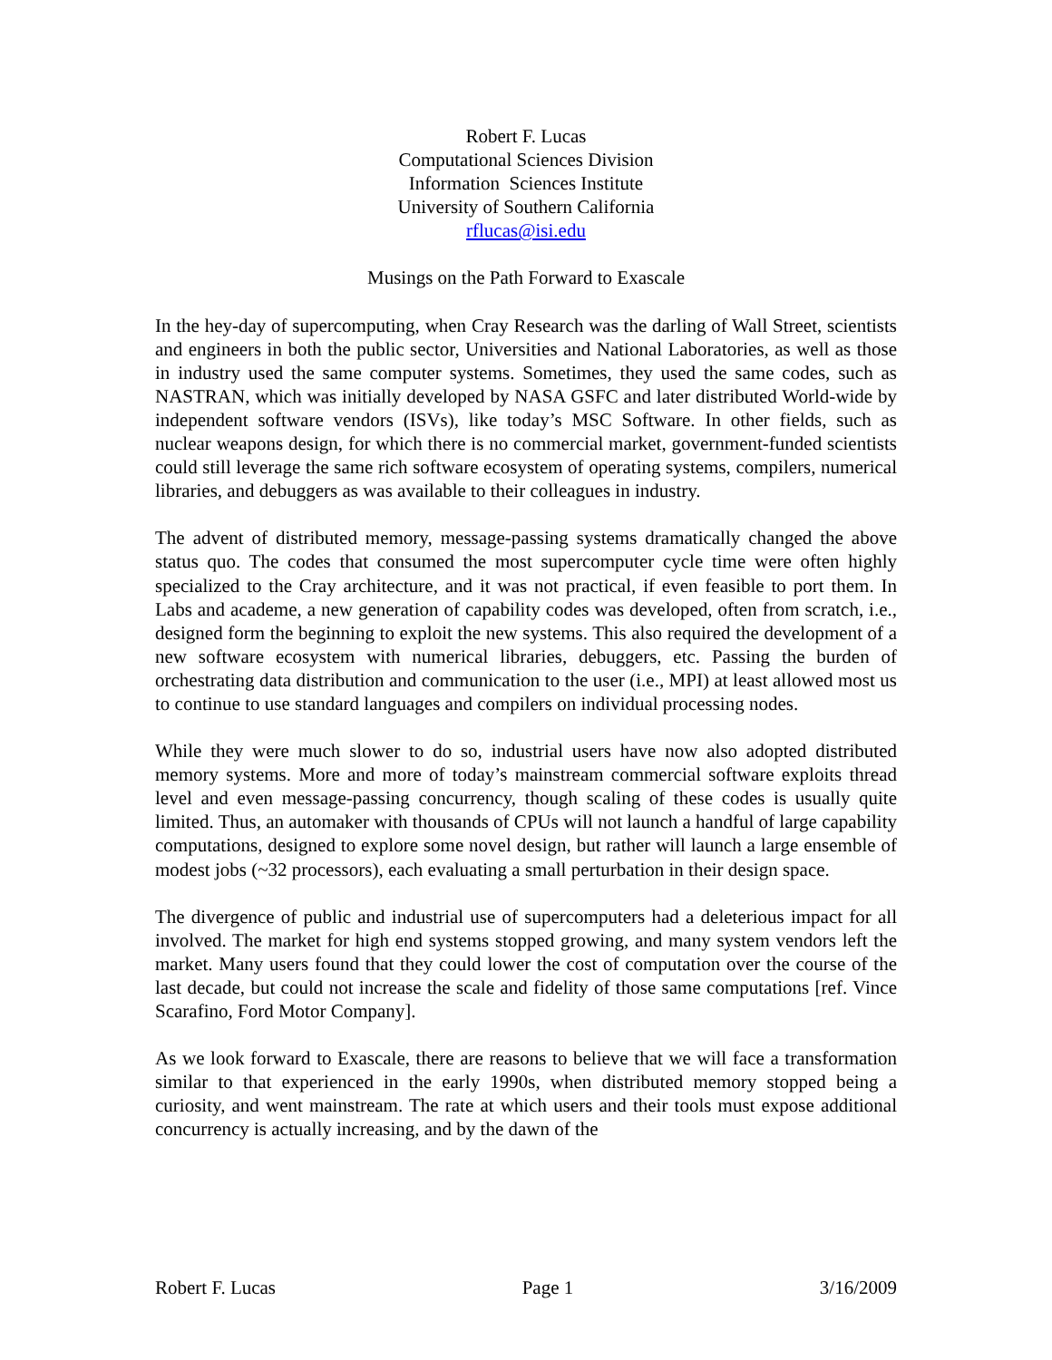Robert F. Lucas
Computational Sciences Division
Information Sciences Institute
University of Southern California
rflucas@isi.edu
Musings on the Path Forward to Exascale
In the hey-day of supercomputing, when Cray Research was the darling of Wall Street, scientists and engineers in both the public sector, Universities and National Laboratories, as well as those in industry used the same computer systems. Sometimes, they used the same codes, such as NASTRAN, which was initially developed by NASA GSFC and later distributed World-wide by independent software vendors (ISVs), like today’s MSC Software. In other fields, such as nuclear weapons design, for which there is no commercial market, government-funded scientists could still leverage the same rich software ecosystem of operating systems, compilers, numerical libraries, and debuggers as was available to their colleagues in industry.
The advent of distributed memory, message-passing systems dramatically changed the above status quo. The codes that consumed the most supercomputer cycle time were often highly specialized to the Cray architecture, and it was not practical, if even feasible to port them. In Labs and academe, a new generation of capability codes was developed, often from scratch, i.e., designed form the beginning to exploit the new systems. This also required the development of a new software ecosystem with numerical libraries, debuggers, etc. Passing the burden of orchestrating data distribution and communication to the user (i.e., MPI) at least allowed most us to continue to use standard languages and compilers on individual processing nodes.
While they were much slower to do so, industrial users have now also adopted distributed memory systems. More and more of today’s mainstream commercial software exploits thread level and even message-passing concurrency, though scaling of these codes is usually quite limited. Thus, an automaker with thousands of CPUs will not launch a handful of large capability computations, designed to explore some novel design, but rather will launch a large ensemble of modest jobs (~32 processors), each evaluating a small perturbation in their design space.
The divergence of public and industrial use of supercomputers had a deleterious impact for all involved. The market for high end systems stopped growing, and many system vendors left the market. Many users found that they could lower the cost of computation over the course of the last decade, but could not increase the scale and fidelity of those same computations [ref. Vince Scarafino, Ford Motor Company].
As we look forward to Exascale, there are reasons to believe that we will face a transformation similar to that experienced in the early 1990s, when distributed memory stopped being a curiosity, and went mainstream. The rate at which users and their tools must expose additional concurrency is actually increasing, and by the dawn of the
Robert F. Lucas Page 1 3/16/2009